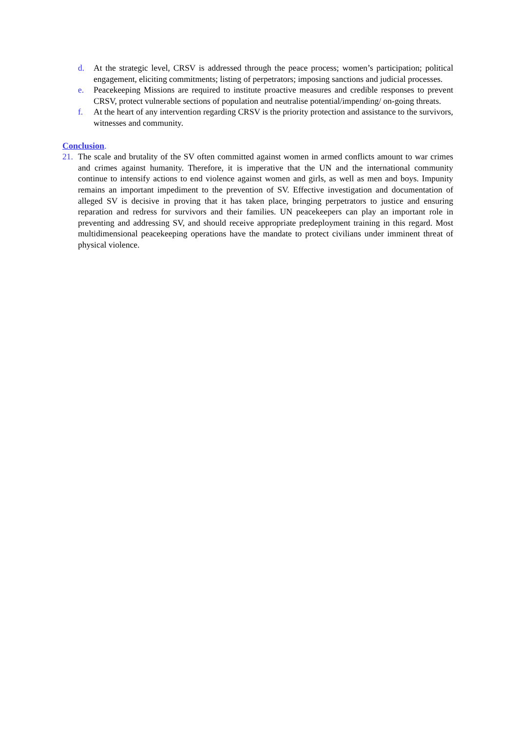d. At the strategic level, CRSV is addressed through the peace process; women’s participation; political engagement, eliciting commitments; listing of perpetrators; imposing sanctions and judicial processes.
e. Peacekeeping Missions are required to institute proactive measures and credible responses to prevent CRSV, protect vulnerable sections of population and neutralise potential/impending/ on-going threats.
f. At the heart of any intervention regarding CRSV is the priority protection and assistance to the survivors, witnesses and community.
Conclusion.
21. The scale and brutality of the SV often committed against women in armed conflicts amount to war crimes and crimes against humanity. Therefore, it is imperative that the UN and the international community continue to intensify actions to end violence against women and girls, as well as men and boys. Impunity remains an important impediment to the prevention of SV. Effective investigation and documentation of alleged SV is decisive in proving that it has taken place, bringing perpetrators to justice and ensuring reparation and redress for survivors and their families. UN peacekeepers can play an important role in preventing and addressing SV, and should receive appropriate predeployment training in this regard. Most multidimensional peacekeeping operations have the mandate to protect civilians under imminent threat of physical violence.